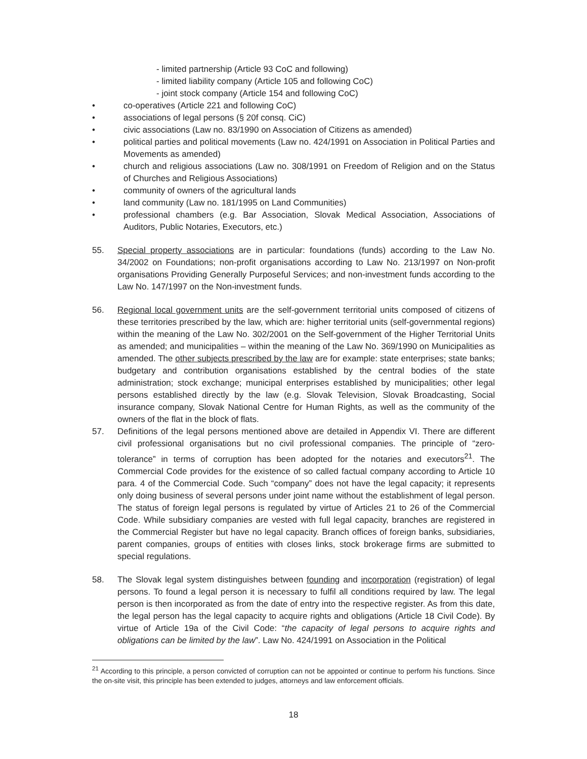- limited partnership (Article 93 CoC and following)
- limited liability company (Article 105 and following CoC)
- joint stock company (Article 154 and following CoC)
• co-operatives (Article 221 and following CoC)
• associations of legal persons (§ 20f consq. CiC)
• civic associations (Law no. 83/1990 on Association of Citizens as amended)
• political parties and political movements (Law no. 424/1991 on Association in Political Parties and Movements as amended)
• church and religious associations (Law no. 308/1991 on Freedom of Religion and on the Status of Churches and Religious Associations)
• community of owners of the agricultural lands
• land community (Law no. 181/1995 on Land Communities)
• professional chambers (e.g. Bar Association, Slovak Medical Association, Associations of Auditors, Public Notaries, Executors, etc.)
55. Special property associations are in particular: foundations (funds) according to the Law No. 34/2002 on Foundations; non-profit organisations according to Law No. 213/1997 on Non-profit organisations Providing Generally Purposeful Services; and non-investment funds according to the Law No. 147/1997 on the Non-investment funds.
56. Regional local government units are the self-government territorial units composed of citizens of these territories prescribed by the law, which are: higher territorial units (self-governmental regions) within the meaning of the Law No. 302/2001 on the Self-government of the Higher Territorial Units as amended; and municipalities – within the meaning of the Law No. 369/1990 on Municipalities as amended. The other subjects prescribed by the law are for example: state enterprises; state banks; budgetary and contribution organisations established by the central bodies of the state administration; stock exchange; municipal enterprises established by municipalities; other legal persons established directly by the law (e.g. Slovak Television, Slovak Broadcasting, Social insurance company, Slovak National Centre for Human Rights, as well as the community of the owners of the flat in the block of flats.
57. Definitions of the legal persons mentioned above are detailed in Appendix VI. There are different civil professional organisations but no civil professional companies. The principle of “zero-tolerance” in terms of corruption has been adopted for the notaries and executors<sup>21</sup>. The Commercial Code provides for the existence of so called factual company according to Article 10 para. 4 of the Commercial Code. Such “company” does not have the legal capacity; it represents only doing business of several persons under joint name without the establishment of legal person. The status of foreign legal persons is regulated by virtue of Articles 21 to 26 of the Commercial Code. While subsidiary companies are vested with full legal capacity, branches are registered in the Commercial Register but have no legal capacity. Branch offices of foreign banks, subsidiaries, parent companies, groups of entities with closes links, stock brokerage firms are submitted to special regulations.
58. The Slovak legal system distinguishes between founding and incorporation (registration) of legal persons. To found a legal person it is necessary to fulfil all conditions required by law. The legal person is then incorporated as from the date of entry into the respective register. As from this date, the legal person has the legal capacity to acquire rights and obligations (Article 18 Civil Code). By virtue of Article 19a of the Civil Code: “the capacity of legal persons to acquire rights and obligations can be limited by the law”. Law No. 424/1991 on Association in the Political
<sup>21</sup> According to this principle, a person convicted of corruption can not be appointed or continue to perform his functions. Since the on-site visit, this principle has been extended to judges, attorneys and law enforcement officials.
18